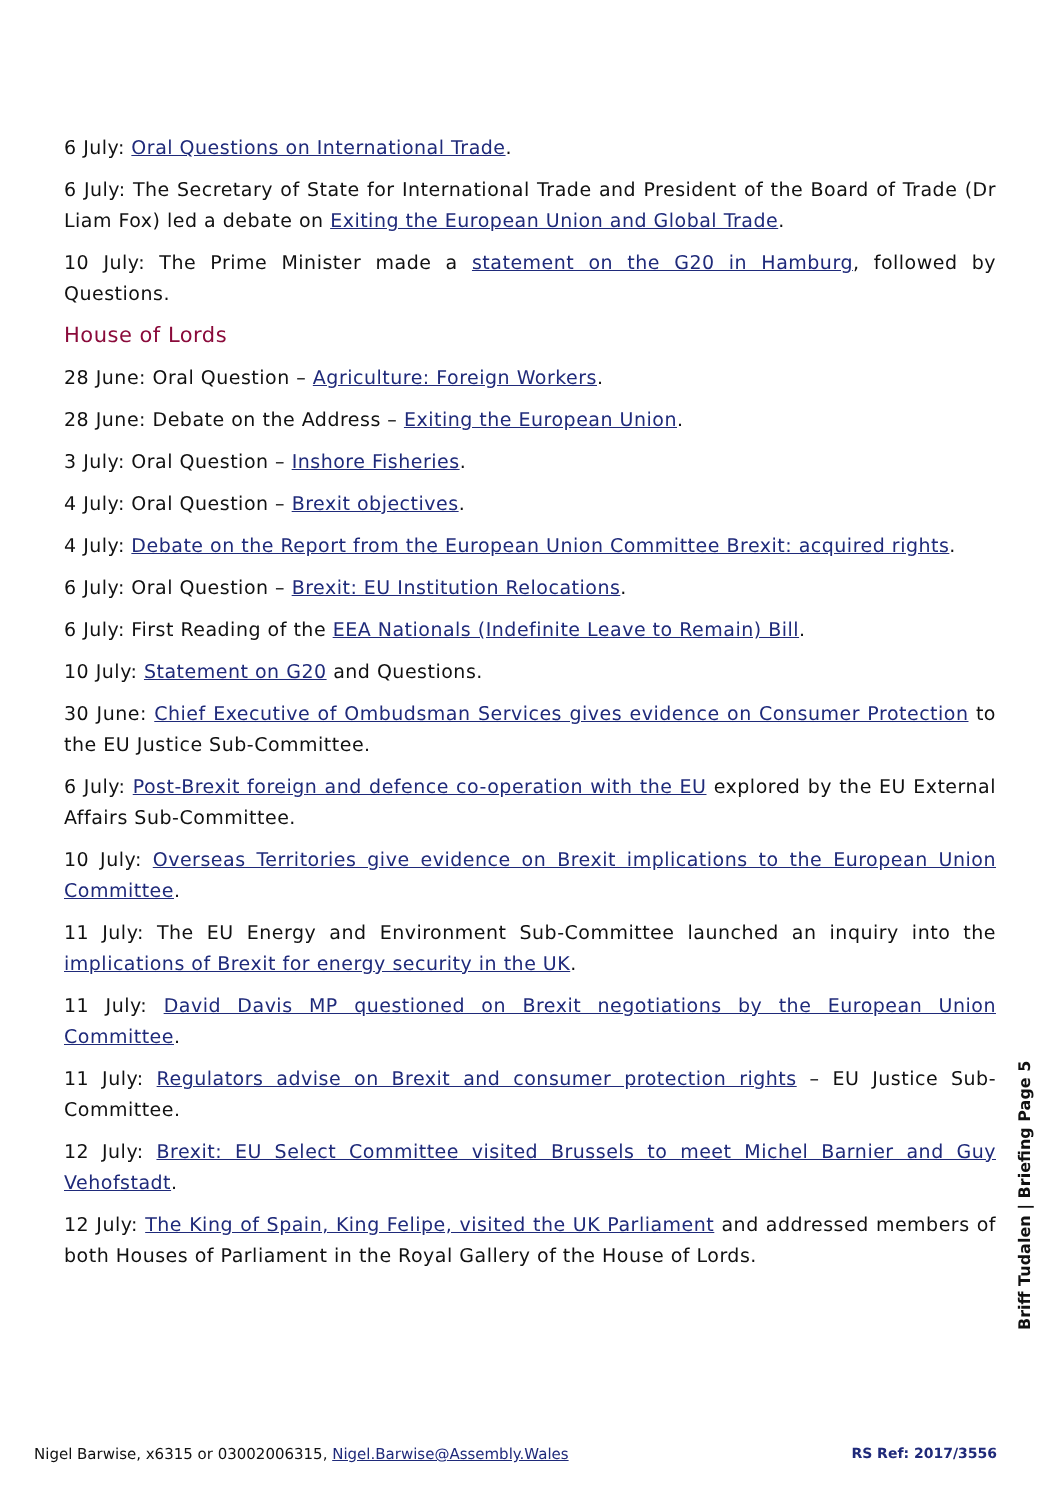6 July: Oral Questions on International Trade.
6 July: The Secretary of State for International Trade and President of the Board of Trade (Dr Liam Fox) led a debate on Exiting the European Union and Global Trade.
10 July: The Prime Minister made a statement on the G20 in Hamburg, followed by Questions.
House of Lords
28 June: Oral Question – Agriculture: Foreign Workers.
28 June: Debate on the Address – Exiting the European Union.
3 July: Oral Question – Inshore Fisheries.
4 July: Oral Question – Brexit objectives.
4 July: Debate on the Report from the European Union Committee Brexit: acquired rights.
6 July: Oral Question – Brexit: EU Institution Relocations.
6 July: First Reading of the EEA Nationals (Indefinite Leave to Remain) Bill.
10 July: Statement on G20 and Questions.
30 June: Chief Executive of Ombudsman Services gives evidence on Consumer Protection to the EU Justice Sub-Committee.
6 July: Post-Brexit foreign and defence co-operation with the EU explored by the EU External Affairs Sub-Committee.
10 July: Overseas Territories give evidence on Brexit implications to the European Union Committee.
11 July: The EU Energy and Environment Sub-Committee launched an inquiry into the implications of Brexit for energy security in the UK.
11 July: David Davis MP questioned on Brexit negotiations by the European Union Committee.
11 July: Regulators advise on Brexit and consumer protection rights – EU Justice Sub-Committee.
12 July: Brexit: EU Select Committee visited Brussels to meet Michel Barnier and Guy Vehofstadt.
12 July: The King of Spain, King Felipe, visited the UK Parliament and addressed members of both Houses of Parliament in the Royal Gallery of the House of Lords.
Briff Tudalen | Briefing Page 5
Nigel Barwise, x6315 or 03002006315, Nigel.Barwise@Assembly.Wales RS Ref: 2017/3556